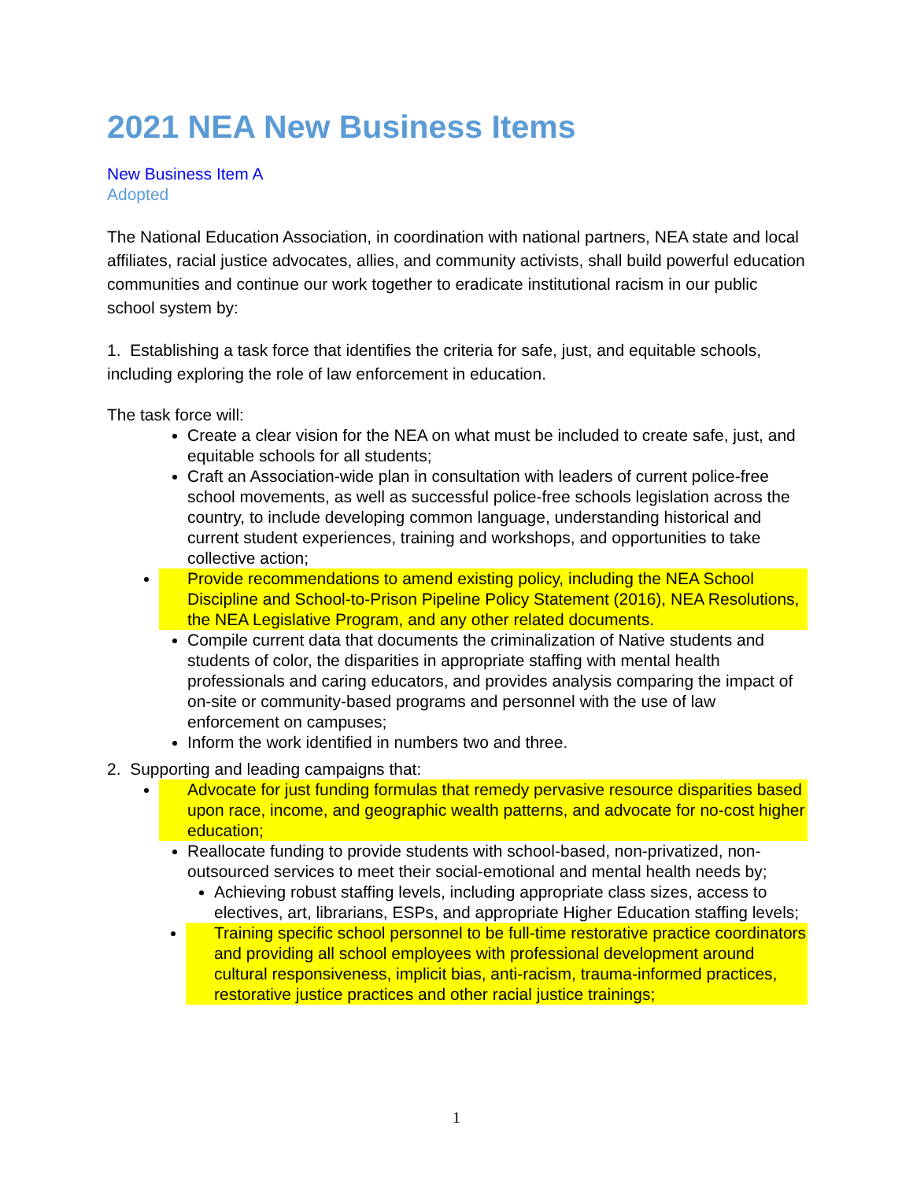2021 NEA New Business Items
New Business Item A
Adopted
The National Education Association, in coordination with national partners, NEA state and local affiliates, racial justice advocates, allies, and community activists, shall build powerful education communities and continue our work together to eradicate institutional racism in our public school system by:
1. Establishing a task force that identifies the criteria for safe, just, and equitable schools, including exploring the role of law enforcement in education.
The task force will:
Create a clear vision for the NEA on what must be included to create safe, just, and equitable schools for all students;
Craft an Association-wide plan in consultation with leaders of current police-free school movements, as well as successful police-free schools legislation across the country, to include developing common language, understanding historical and current student experiences, training and workshops, and opportunities to take collective action;
Provide recommendations to amend existing policy, including the NEA School Discipline and School-to-Prison Pipeline Policy Statement (2016), NEA Resolutions, the NEA Legislative Program, and any other related documents.
Compile current data that documents the criminalization of Native students and students of color, the disparities in appropriate staffing with mental health professionals and caring educators, and provides analysis comparing the impact of on-site or community-based programs and personnel with the use of law enforcement on campuses;
Inform the work identified in numbers two and three.
2. Supporting and leading campaigns that:
Advocate for just funding formulas that remedy pervasive resource disparities based upon race, income, and geographic wealth patterns, and advocate for no-cost higher education;
Reallocate funding to provide students with school-based, non-privatized, non-outsourced services to meet their social-emotional and mental health needs by;
Achieving robust staffing levels, including appropriate class sizes, access to electives, art, librarians, ESPs, and appropriate Higher Education staffing levels;
Training specific school personnel to be full-time restorative practice coordinators and providing all school employees with professional development around cultural responsiveness, implicit bias, anti-racism, trauma-informed practices, restorative justice practices and other racial justice trainings;
1